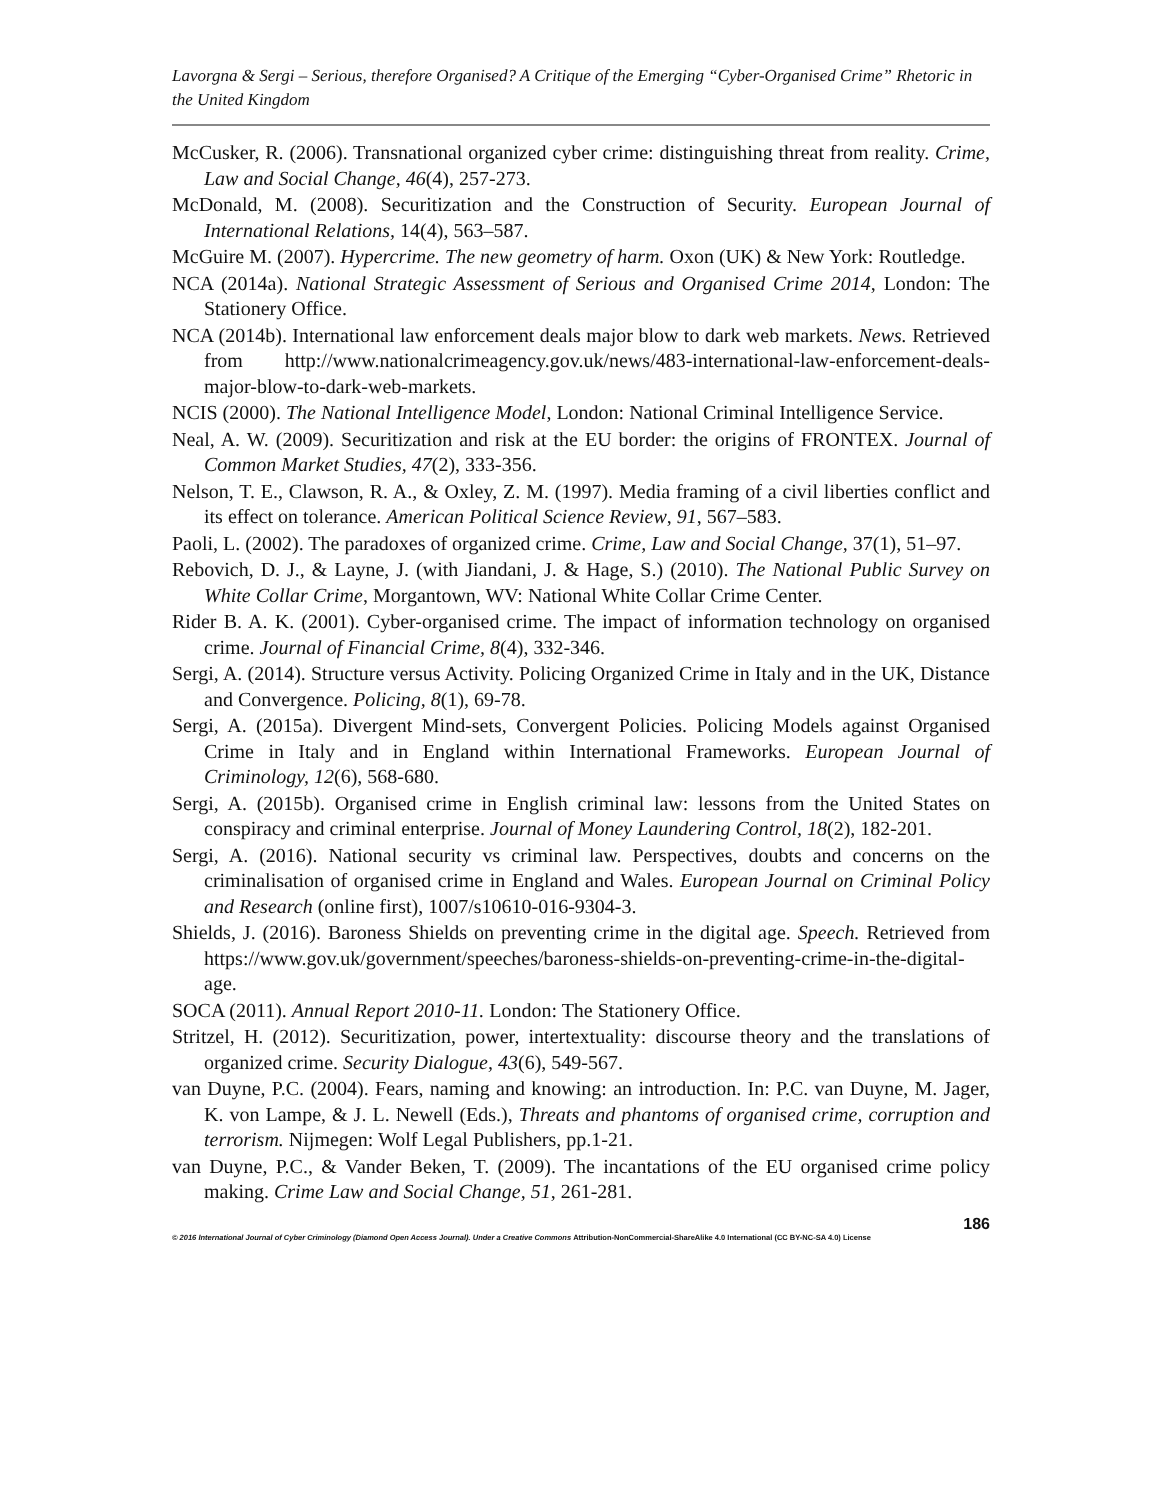Lavorgna & Sergi – Serious, therefore Organised? A Critique of the Emerging “Cyber-Organised Crime” Rhetoric in the United Kingdom
McCusker, R. (2006). Transnational organized cyber crime: distinguishing threat from reality. Crime, Law and Social Change, 46(4), 257-273.
McDonald, M. (2008). Securitization and the Construction of Security. European Journal of International Relations, 14(4), 563–587.
McGuire M. (2007). Hypercrime. The new geometry of harm. Oxon (UK) & New York: Routledge.
NCA (2014a). National Strategic Assessment of Serious and Organised Crime 2014, London: The Stationery Office.
NCA (2014b). International law enforcement deals major blow to dark web markets. News. Retrieved from http://www.nationalcrimeagency.gov.uk/news/483-international-law-enforcement-deals-major-blow-to-dark-web-markets.
NCIS (2000). The National Intelligence Model, London: National Criminal Intelligence Service.
Neal, A. W. (2009). Securitization and risk at the EU border: the origins of FRONTEX. Journal of Common Market Studies, 47(2), 333-356.
Nelson, T. E., Clawson, R. A., & Oxley, Z. M. (1997). Media framing of a civil liberties conflict and its effect on tolerance. American Political Science Review, 91, 567–583.
Paoli, L. (2002). The paradoxes of organized crime. Crime, Law and Social Change, 37(1), 51–97.
Rebovich, D. J., & Layne, J. (with Jiandani, J. & Hage, S.) (2010). The National Public Survey on White Collar Crime, Morgantown, WV: National White Collar Crime Center.
Rider B. A. K. (2001). Cyber-organised crime. The impact of information technology on organised crime. Journal of Financial Crime, 8(4), 332-346.
Sergi, A. (2014). Structure versus Activity. Policing Organized Crime in Italy and in the UK, Distance and Convergence. Policing, 8(1), 69-78.
Sergi, A. (2015a). Divergent Mind-sets, Convergent Policies. Policing Models against Organised Crime in Italy and in England within International Frameworks. European Journal of Criminology, 12(6), 568-680.
Sergi, A. (2015b). Organised crime in English criminal law: lessons from the United States on conspiracy and criminal enterprise. Journal of Money Laundering Control, 18(2), 182-201.
Sergi, A. (2016). National security vs criminal law. Perspectives, doubts and concerns on the criminalisation of organised crime in England and Wales. European Journal on Criminal Policy and Research (online first), 1007/s10610-016-9304-3.
Shields, J. (2016). Baroness Shields on preventing crime in the digital age. Speech. Retrieved from https://www.gov.uk/government/speeches/baroness-shields-on-preventing-crime-in-the-digital-age.
SOCA (2011). Annual Report 2010-11. London: The Stationery Office.
Stritzel, H. (2012). Securitization, power, intertextuality: discourse theory and the translations of organized crime. Security Dialogue, 43(6), 549-567.
van Duyne, P.C. (2004). Fears, naming and knowing: an introduction. In: P.C. van Duyne, M. Jager, K. von Lampe, & J. L. Newell (Eds.), Threats and phantoms of organised crime, corruption and terrorism. Nijmegen: Wolf Legal Publishers, pp.1-21.
van Duyne, P.C., & Vander Beken, T. (2009). The incantations of the EU organised crime policy making. Crime Law and Social Change, 51, 261-281.
186
© 2016 International Journal of Cyber Criminology (Diamond Open Access Journal). Under a Creative Commons Attribution-NonCommercial-ShareAlike 4.0 International (CC BY-NC-SA 4.0) License